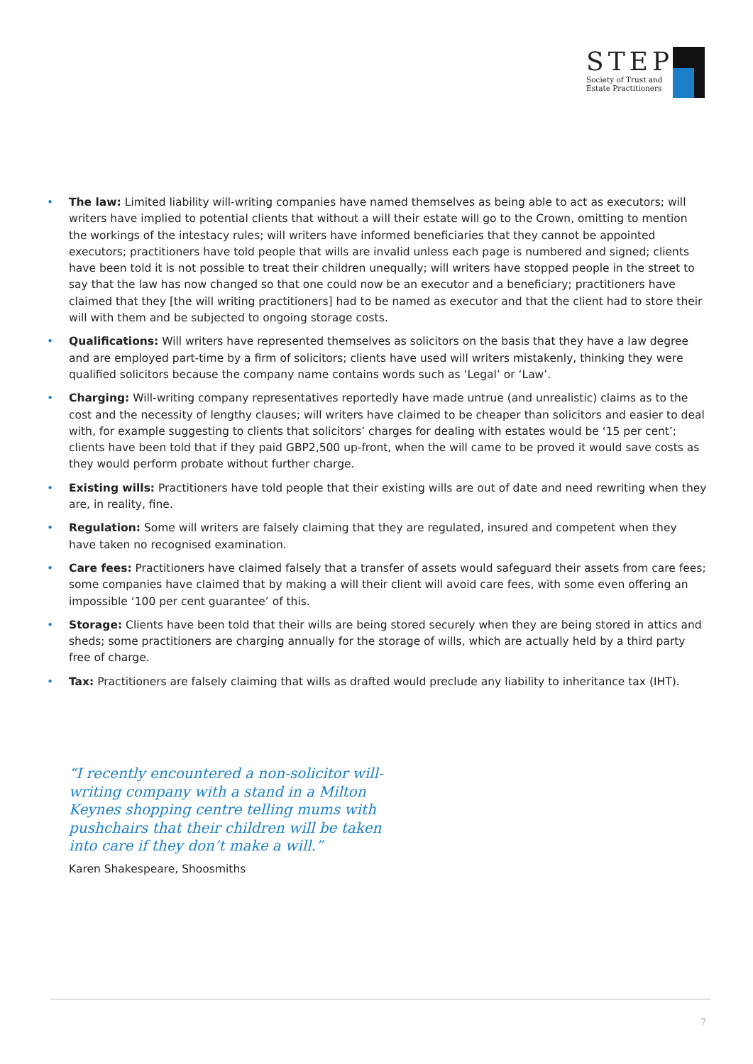STEP
Society of Trust and
Estate Practitioners
• The law: Limited liability will-writing companies have named themselves as being able to act as executors; will writers have implied to potential clients that without a will their estate will go to the Crown, omitting to mention the workings of the intestacy rules; will writers have informed beneficiaries that they cannot be appointed executors; practitioners have told people that wills are invalid unless each page is numbered and signed; clients have been told it is not possible to treat their children unequally; will writers have stopped people in the street to say that the law has now changed so that one could now be an executor and a beneficiary; practitioners have claimed that they [the will writing practitioners] had to be named as executor and that the client had to store their will with them and be subjected to ongoing storage costs.
• Qualifications: Will writers have represented themselves as solicitors on the basis that they have a law degree and are employed part-time by a firm of solicitors; clients have used will writers mistakenly, thinking they were qualified solicitors because the company name contains words such as ‘Legal’ or ‘Law’.
• Charging: Will-writing company representatives reportedly have made untrue (and unrealistic) claims as to the cost and the necessity of lengthy clauses; will writers have claimed to be cheaper than solicitors and easier to deal with, for example suggesting to clients that solicitors’ charges for dealing with estates would be ‘15 per cent’; clients have been told that if they paid GBP2,500 up-front, when the will came to be proved it would save costs as they would perform probate without further charge.
• Existing wills: Practitioners have told people that their existing wills are out of date and need rewriting when they are, in reality, fine.
• Regulation: Some will writers are falsely claiming that they are regulated, insured and competent when they have taken no recognised examination.
• Care fees: Practitioners have claimed falsely that a transfer of assets would safeguard their assets from care fees; some companies have claimed that by making a will their client will avoid care fees, with some even offering an impossible ‘100 per cent guarantee’ of this.
• Storage: Clients have been told that their wills are being stored securely when they are being stored in attics and sheds; some practitioners are charging annually for the storage of wills, which are actually held by a third party free of charge.
• Tax: Practitioners are falsely claiming that wills as drafted would preclude any liability to inheritance tax (IHT).
“I recently encountered a non-solicitor will-writing company with a stand in a Milton Keynes shopping centre telling mums with pushchairs that their children will be taken into care if they don’t make a will.”
Karen Shakespeare, Shoosmiths
7